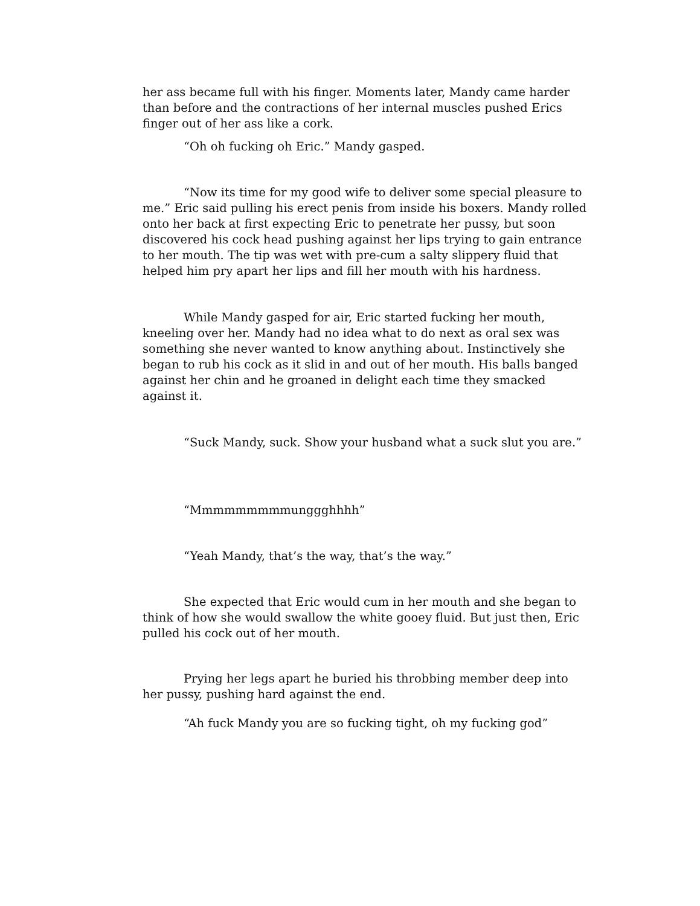her ass became full with his finger. Moments later, Mandy came harder than before and the contractions of her internal muscles pushed Erics finger out of her ass like a cork.
“Oh oh fucking oh Eric.” Mandy gasped.
“Now its time for my good wife to deliver some special pleasure to me.” Eric said pulling his erect penis from inside his boxers. Mandy rolled onto her back at first expecting Eric to penetrate her pussy, but soon discovered his cock head pushing against her lips trying to gain entrance to her mouth. The tip was wet with pre-cum a salty slippery fluid that helped him pry apart her lips and fill her mouth with his hardness.
While Mandy gasped for air, Eric started fucking her mouth, kneeling over her. Mandy had no idea what to do next as oral sex was something she never wanted to know anything about. Instinctively she began to rub his cock as it slid in and out of her mouth. His balls banged against her chin and he groaned in delight each time they smacked against it.
“Suck Mandy, suck. Show your husband what a suck slut you are.”
“Mmmmmmmmmunggghhhh”
“Yeah Mandy, that’s the way, that’s the way.”
She expected that Eric would cum in her mouth and she began to think of how she would swallow the white gooey fluid. But just then, Eric pulled his cock out of her mouth.
Prying her legs apart he buried his throbbing member deep into her pussy, pushing hard against the end.
“Ah fuck Mandy you are so fucking tight, oh my fucking god”